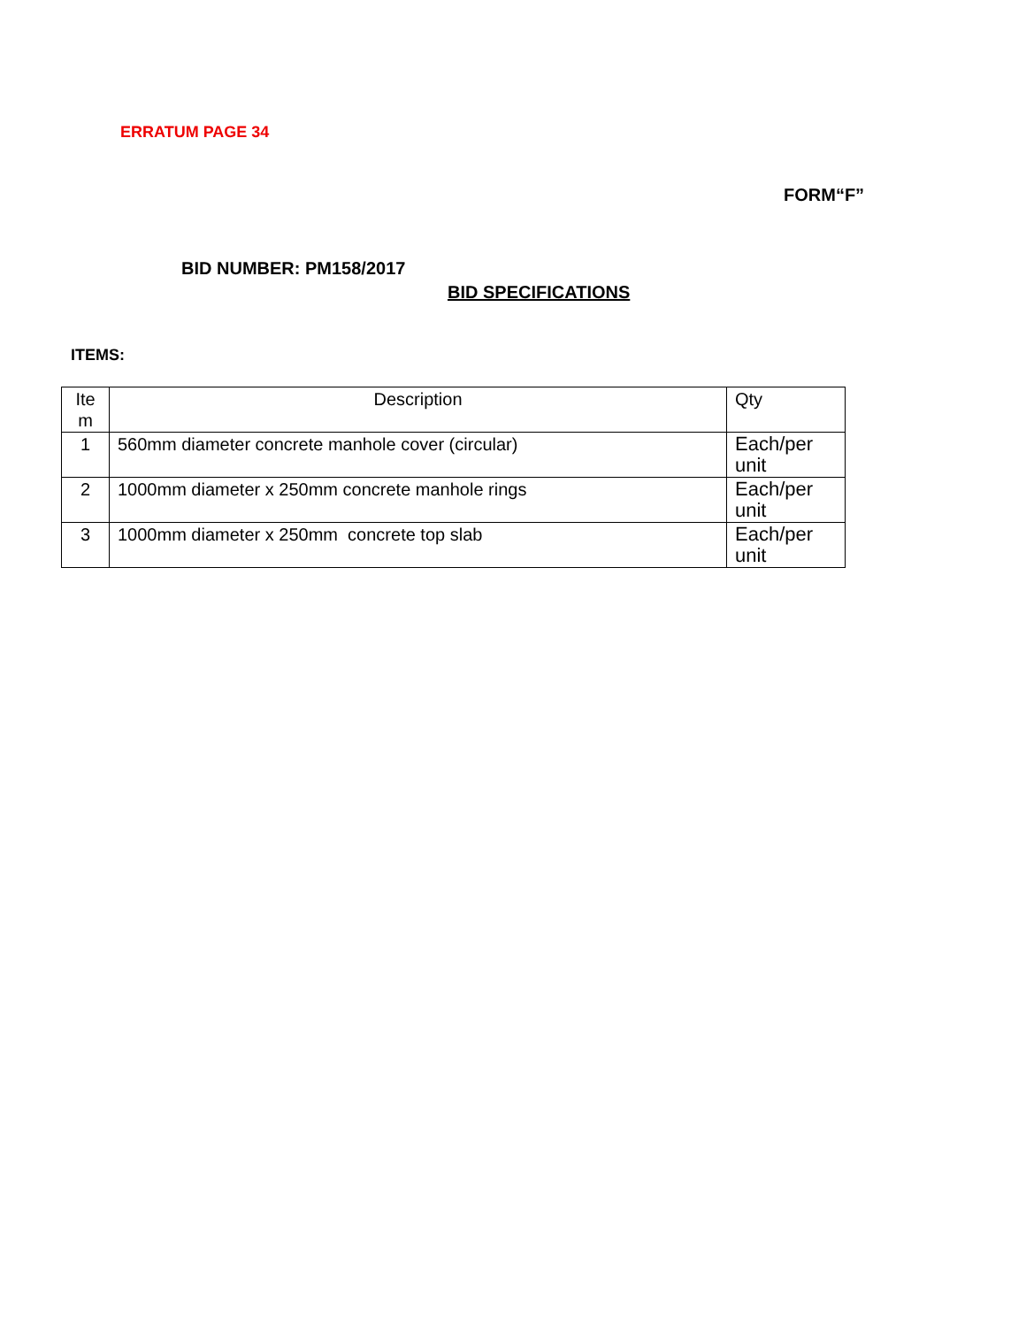ERRATUM PAGE 34
FORM“F”
BID NUMBER: PM158/2017
BID SPECIFICATIONS
ITEMS:
| Ite m | Description | Qty |
| --- | --- | --- |
| 1 | 560mm diameter concrete manhole cover (circular) | Each/per unit |
| 2 | 1000mm diameter x 250mm concrete manhole rings | Each/per unit |
| 3 | 1000mm diameter x 250mm concrete top slab | Each/per unit |